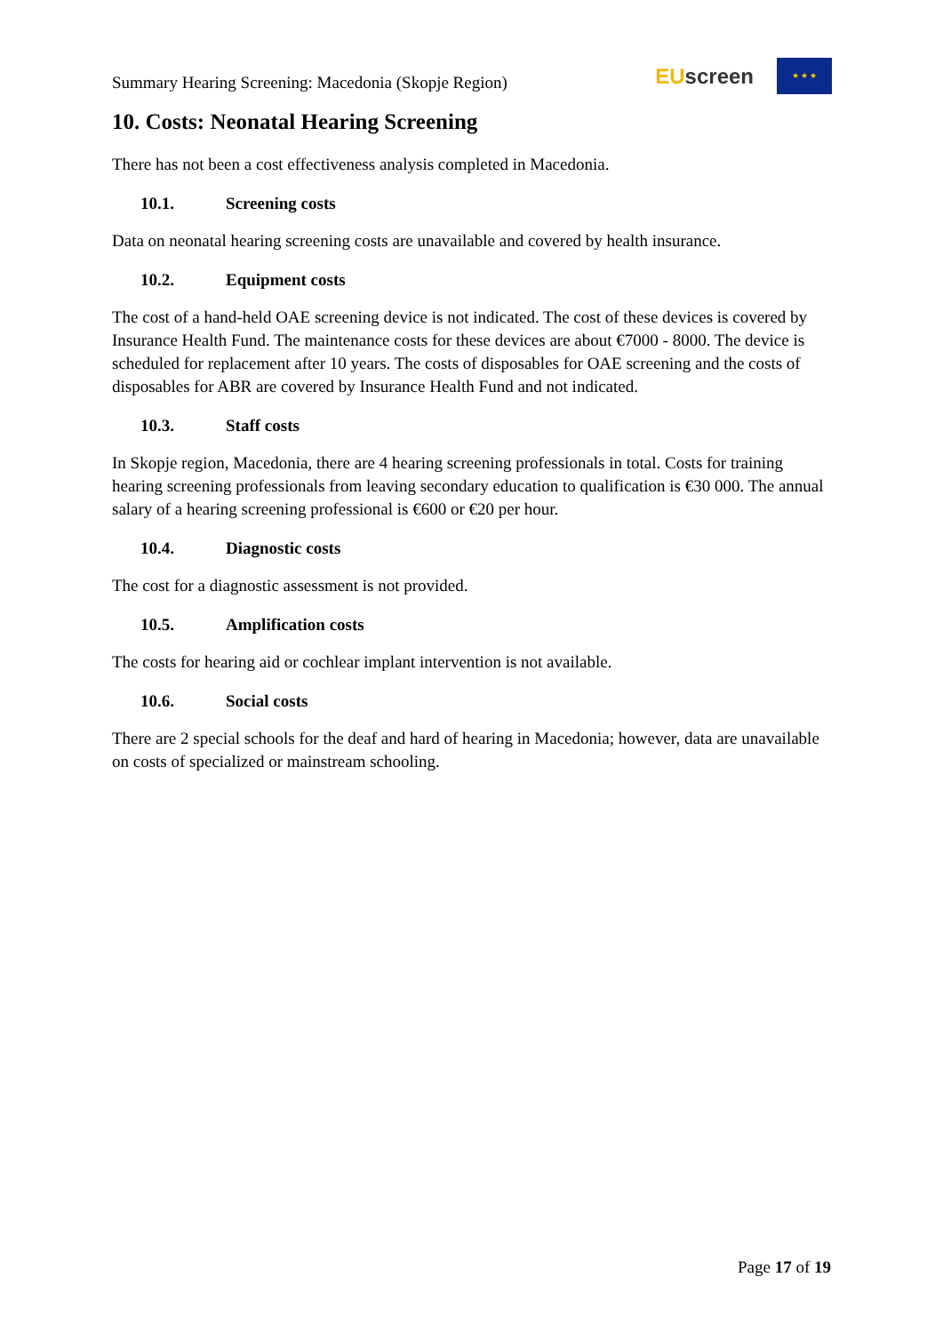Summary Hearing Screening: Macedonia (Skopje Region)
EU screen
★ ★ ★
10. Costs: Neonatal Hearing Screening
There has not been a cost effectiveness analysis completed in Macedonia.
10.1. Screening costs
Data on neonatal hearing screening costs are unavailable and covered by health insurance.
10.2. Equipment costs
The cost of a hand-held OAE screening device is not indicated. The cost of these devices is covered by Insurance Health Fund. The maintenance costs for these devices are about €7000 - 8000. The device is scheduled for replacement after 10 years. The costs of disposables for OAE screening and the costs of disposables for ABR are covered by Insurance Health Fund and not indicated.
10.3. Staff costs
In Skopje region, Macedonia, there are 4 hearing screening professionals in total. Costs for training hearing screening professionals from leaving secondary education to qualification is €30 000. The annual salary of a hearing screening professional is €600 or €20 per hour.
10.4. Diagnostic costs
The cost for a diagnostic assessment is not provided.
10.5. Amplification costs
The costs for hearing aid or cochlear implant intervention is not available.
10.6. Social costs
There are 2 special schools for the deaf and hard of hearing in Macedonia; however, data are unavailable on costs of specialized or mainstream schooling.
Page 17 of 19